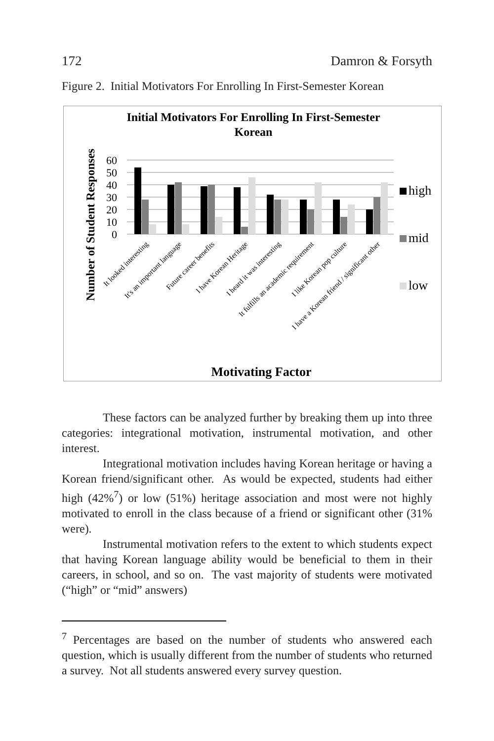172 Damron & Forsyth
Figure 2. Initial Motivators For Enrolling In First-Semester Korean
Initial Motivators For Enrolling In First-Semester
Korean
Number of Student Responses
0
10
20
30
40
50
60
It looked interesting
It's an important language
Future career benefits
I have Korean Heritage
I heard it was interesting
It fulfills an academic requirement
I like Korean pop culture
I have a Korean friend / significant other
Motivating Factor
high
mid
low
These factors can be analyzed further by breaking them up into three categories: integrational motivation, instrumental motivation, and other interest.
Integrational motivation includes having Korean heritage or having a Korean friend/significant other. As would be expected, students had either high (42%<sup>7</sup>) or low (51%) heritage association and most were not highly motivated to enroll in the class because of a friend or significant other (31% were).
Instrumental motivation refers to the extent to which students expect that having Korean language ability would be beneficial to them in their careers, in school, and so on. The vast majority of students were motivated (“high” or “mid” answers)
<sup>7</sup> Percentages are based on the number of students who answered each question, which is usually different from the number of students who returned a survey. Not all students answered every survey question.